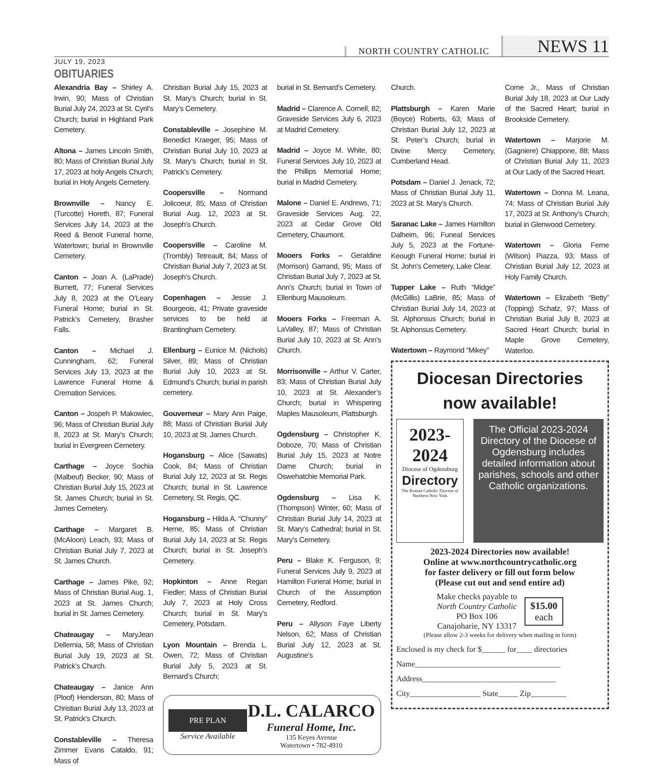NORTH COUNTRY CATHOLIC NEWS 11
JULY 19, 2023
OBITUARIES
Alexandria Bay – Shirley A. Irwin, 90; Mass of Christian Burial July 24, 2023 at St. Cyril’s Church; burial in Highland Park Cemetery.
Altona – James Lincoln Smith, 80; Mass of Christian Burial July 17, 2023 at holy Angels Church; burial in Holy Angels Cemetery.
Brownville – Nancy E. (Turcotte) Horeth, 87; Funeral Services July 14, 2023 at the Reed & Benoit Funeral home, Watertown; burial in Brownville Cemetery.
Canton – Joan A. (LaPrade) Burnett, 77; Funeral Services July 8, 2023 at the O’Leary Funeral Home; burial in St. Patrick’s Cemetery, Brasher Falls.
Canton – Michael J. Cunningham, 62; Funeral Services July 13, 2023 at the Lawrence Funeral Home & Cremation Services.
Canton – Jospeh P. Makowiec, 96; Mass of Christian Burial July 8, 2023 at St. Mary’s Church; burial in Evergreen Cemetery.
Carthage – Joyce Sochia (Malbeuf) Becker, 90; Mass of Christian Burial July 15, 2023 at St. James Church; burial in St. James Cemetery.
Carthage – Margaret B. (McAloon) Leach, 93; Mass of Christian Burial July 7, 2023 at St. James Church.
Carthage – James Pike, 92; Mass of Christian Burial Aug. 1, 2023 at St. James Church; burial in St. James Cemetery.
Chateaugay – MaryJean Dellernia, 58; Mass of Christian Burial July 19, 2023 at St. Patrick’s Church.
Chateaugay – Janice Ann (Ploof) Henderson, 80; Mass of Christian Burial July 13, 2023 at St. Patrick’s Church.
Constableville – Theresa Zimmer Evans Cataldo, 91; Mass of
Christian Burial July 15, 2023 at St. Mary’s Church; burial in St. Mary’s Cemetery.
Constableville – Josephine M. Benedict Kraeger, 95; Mass of Christian Burial July 10, 2023 at St. Mary’s Church; burial in St. Patrick’s Cemetery.
Coopersville – Normand Jolicoeur, 85; Mass of Christian Burial Aug. 12, 2023 at St. Joseph’s Church.
Coopersville – Caroline M. (Trombly) Tetreault, 84; Mass of Christian Burial July 7, 2023 at St. Joseph’s Church.
Copenhagen – Jessie J. Bourgeois, 41; Private graveside services to be held at Brantingham Cemetery.
Ellenburg – Eunice M. (Nichols) Silver, 89; Mass of Christian Burial July 10, 2023 at St. Edmund’s Church; burial in parish cemetery.
Gouverneur – Mary Ann Paige, 88; Mass of Christian Burial July 10, 2023 at St. James Church.
Hogansburg – Alice (Sawatis) Cook, 84; Mass of Christian Burial July 12, 2023 at St. Regis Church; burial in St. Lawrence Cemetery, St. Regis, QC.
Hogansburg – Hilda A. “Chunny” Herne, 85; Mass of Christian Burial July 14, 2023 at St. Regis Church; burial in St. Joseph’s Cemetery.
Hopkinton – Anne Regan Fiedler; Mass of Christian Burial July 7, 2023 at Holy Cross Church; burial in St. Mary’s Cemetery, Potsdam.
Lyon Mountain – Brenda L. Owen, 72; Mass of Christian Burial July 5, 2023 at St. Bernard’s Church;
burial in St. Bernard’s Cemetery.
Madrid – Clarence A. Cornell, 82; Graveside Services July 6, 2023 at Madrid Cemetery.
Madrid – Joyce M. White, 80; Funeral Services July 10, 2023 at the Phillips Memorial Home; burial in Madrid Cemetery.
Malone – Daniel E. Andrews, 71; Graveside Services Aug. 22, 2023 at Cedar Grove Old Cemetery, Chaumont.
Mooers Forks – Geraldine (Morrison) Garrand, 95; Mass of Christian Burial July 7, 2023 at St. Ann’s Church; burial in Town of Ellenburg Mausoleum.
Mooers Forks – Freeman A. LaValley, 87; Mass of Christian Burial July 10, 2023 at St. Ann’s Church.
Morrisonville – Arthur V. Carter, 83; Mass of Christian Burial July 10, 2023 at St. Alexander’s Church; burial in Whispering Maples Mausoleum, Plattsburgh.
Ogdensburg – Christopher K. Doboze, 70; Mass of Christian Burial July 15, 2023 at Notre Dame Church; burial in Oswehatchie Memorial Park.
Ogdensburg – Lisa K. (Thompson) Winter, 60; Mass of Christian Burial July 14, 2023 at St. Mary’s Cathedral; burial in St. Mary’s Cemetery.
Peru – Blake K. Ferguson, 9; Funeral Services July 9, 2023 at Hamilton Funeral Home; burial in Church of the Assumption Cemetery, Redford.
Peru – Allyson Faye Liberty Nelson, 62; Mass of Christian Burial July 12, 2023 at St. Augustine’s
PRE PLAN
Service Available
D.L. CALARCO
Funeral Home, Inc.
135 Keyes Avenue
Watertown • 782-4910
Church.
Plattsburgh – Karen Marie (Boyce) Roberts, 63; Mass of Christian Burial July 12, 2023 at St. Peter’s Church; burial in Divine Mercy Cemetery, Cumberland Head.
Potsdam – Daniel J. Jenack, 72; Mass of Christian Burial July 11, 2023 at St. Mary’s Church.
Saranac Lake – James Hamilton Dalheim, 96; Funeal Services July 5, 2023 at the Fortune-Keough Funeral Home; burial in St. John’s Cemetery, Lake Clear.
Tupper Lake – Ruth “Midge” (McGillis) LaBrie, 85; Mass of Christian Burial July 14, 2023 at St. Alphonsus Church; burial in St. Alphonsus Cemetery.
Watertown – Raymond “Mikey”
Come Jr., Mass of Christian Burial July 18, 2023 at Our Lady of the Sacred Heart; burial in Brookside Cemetery.
Watertown – Marjorie M. (Gagniere) Chiappone, 88; Mass of Christian Burial July 11, 2023 at Our Lady of the Sacred Heart.
Watertown – Donna M. Leana, 74; Mass of Christian Burial July 17, 2023 at St. Anthony’s Church; burial in Glenwood Cemetery.
Watertown – Gloria Ferne (Wilson) Piazza, 93; Mass of Christian Burial July 12, 2023 at Holy Family Church.
Watertown – Elizabeth “Betty” (Topping) Schatz, 97; Mass of Christian Burial July 8, 2023 at Sacred Heart Church; burial in Maple Grove Cemetery, Waterloo.
Diocesan Directories
now available!
2023-2024
Diocese of Ogdensburg
Directory
The Roman Catholic Diocese of Northern New York
The Official 2023-2024 Directory of the Diocese of Ogdensburg includes detailed information about parishes, schools and other Catholic organizations.
2023-2024 Directories now available!
Online at www.northcountrycatholic.org
for faster delivery or fill out form below
(Please cut out and send entire ad)
Make checks payable to
North Country Catholic
PO Box 106
Canajoharie, NY 13317
$15.00
each
(Please allow 2-3 weeks for delivery when mailing in form)
Enclosed is my check for $______ for____ directories
Name_____________________________________
Address__________________________________
City__________________ State_____ Zip_________